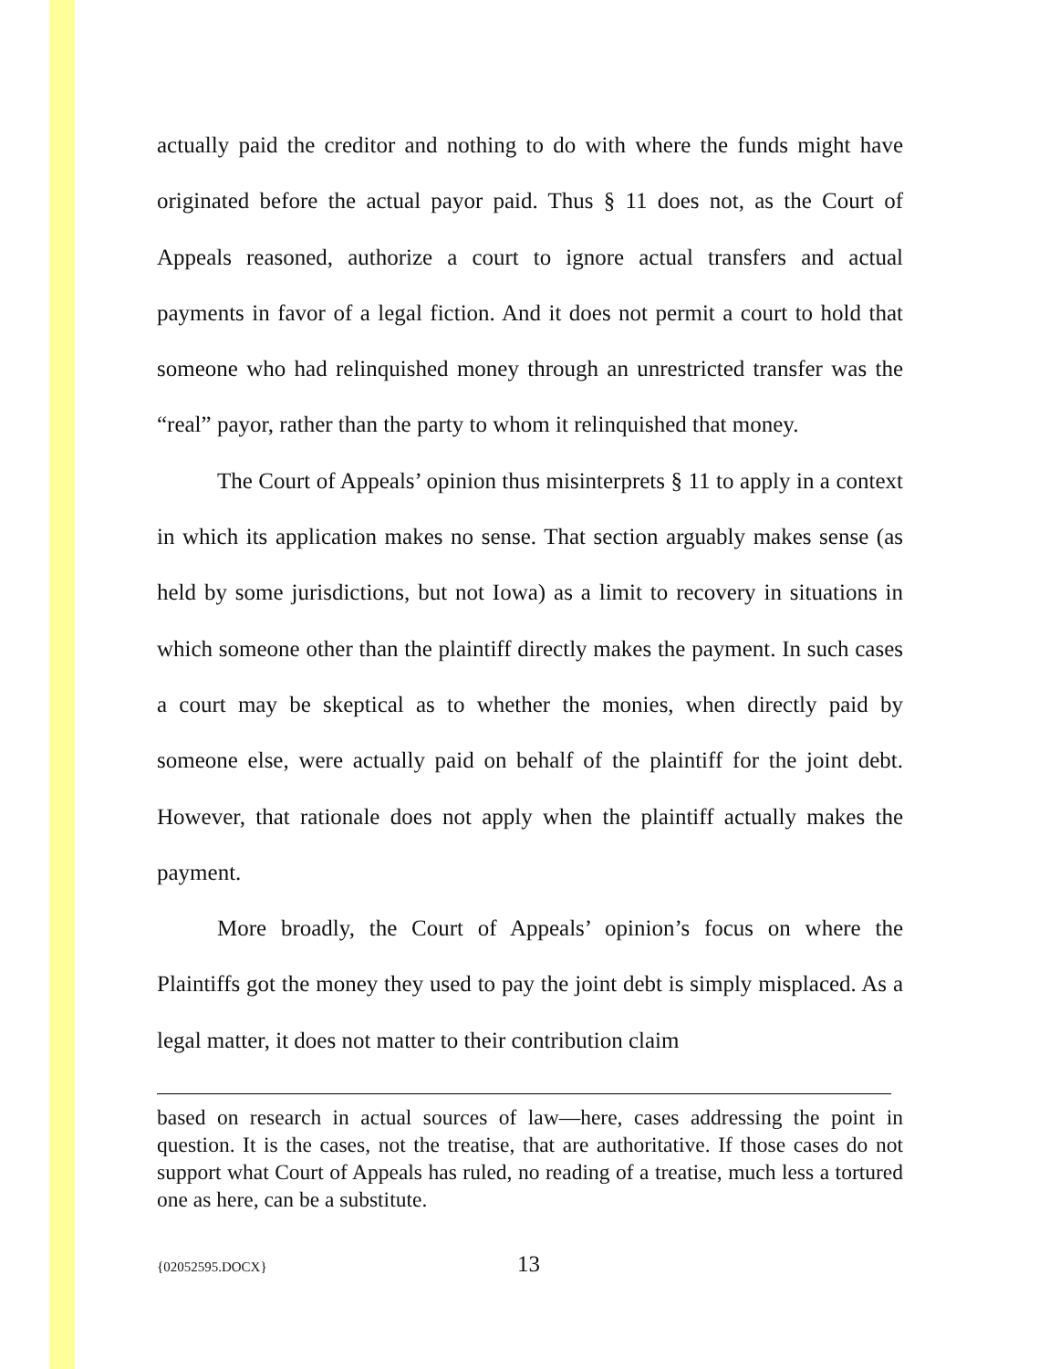actually paid the creditor and nothing to do with where the funds might have originated before the actual payor paid. Thus § 11 does not, as the Court of Appeals reasoned, authorize a court to ignore actual transfers and actual payments in favor of a legal fiction. And it does not permit a court to hold that someone who had relinquished money through an unrestricted transfer was the “real” payor, rather than the party to whom it relinquished that money.
The Court of Appeals’ opinion thus misinterprets § 11 to apply in a context in which its application makes no sense. That section arguably makes sense (as held by some jurisdictions, but not Iowa) as a limit to recovery in situations in which someone other than the plaintiff directly makes the payment. In such cases a court may be skeptical as to whether the monies, when directly paid by someone else, were actually paid on behalf of the plaintiff for the joint debt. However, that rationale does not apply when the plaintiff actually makes the payment.
More broadly, the Court of Appeals’ opinion’s focus on where the Plaintiffs got the money they used to pay the joint debt is simply misplaced. As a legal matter, it does not matter to their contribution claim
based on research in actual sources of law—here, cases addressing the point in question. It is the cases, not the treatise, that are authoritative. If those cases do not support what Court of Appeals has ruled, no reading of a treatise, much less a tortured one as here, can be a substitute.
{02052595.DOCX} 13